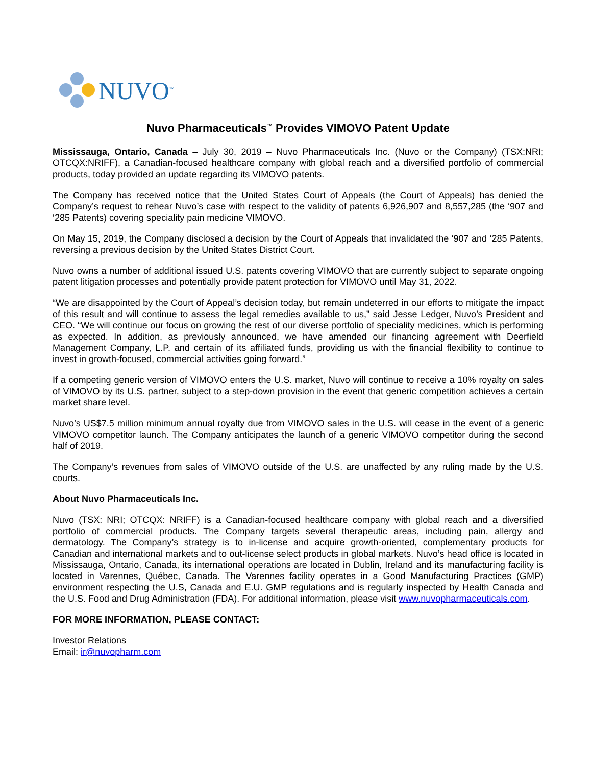NUVO<sup>™</sup>
Nuvo Pharmaceuticals<sup>™</sup> Provides VIMOVO Patent Update
Mississauga, Ontario, Canada – July 30, 2019 – Nuvo Pharmaceuticals Inc. (Nuvo or the Company) (TSX:NRI; OTCQX:NRIFF), a Canadian-focused healthcare company with global reach and a diversified portfolio of commercial products, today provided an update regarding its VIMOVO patents.
The Company has received notice that the United States Court of Appeals (the Court of Appeals) has denied the Company’s request to rehear Nuvo’s case with respect to the validity of patents 6,926,907 and 8,557,285 (the ‘907 and ‘285 Patents) covering speciality pain medicine VIMOVO.
On May 15, 2019, the Company disclosed a decision by the Court of Appeals that invalidated the ‘907 and ‘285 Patents, reversing a previous decision by the United States District Court.
Nuvo owns a number of additional issued U.S. patents covering VIMOVO that are currently subject to separate ongoing patent litigation processes and potentially provide patent protection for VIMOVO until May 31, 2022.
“We are disappointed by the Court of Appeal’s decision today, but remain undeterred in our efforts to mitigate the impact of this result and will continue to assess the legal remedies available to us,” said Jesse Ledger, Nuvo’s President and CEO. “We will continue our focus on growing the rest of our diverse portfolio of speciality medicines, which is performing as expected. In addition, as previously announced, we have amended our financing agreement with Deerfield Management Company, L.P. and certain of its affiliated funds, providing us with the financial flexibility to continue to invest in growth-focused, commercial activities going forward.”
If a competing generic version of VIMOVO enters the U.S. market, Nuvo will continue to receive a 10% royalty on sales of VIMOVO by its U.S. partner, subject to a step-down provision in the event that generic competition achieves a certain market share level.
Nuvo’s US$7.5 million minimum annual royalty due from VIMOVO sales in the U.S. will cease in the event of a generic VIMOVO competitor launch. The Company anticipates the launch of a generic VIMOVO competitor during the second half of 2019.
The Company’s revenues from sales of VIMOVO outside of the U.S. are unaffected by any ruling made by the U.S. courts.
About Nuvo Pharmaceuticals Inc.
Nuvo (TSX: NRI; OTCQX: NRIFF) is a Canadian-focused healthcare company with global reach and a diversified portfolio of commercial products. The Company targets several therapeutic areas, including pain, allergy and dermatology. The Company’s strategy is to in-license and acquire growth-oriented, complementary products for Canadian and international markets and to out-license select products in global markets. Nuvo’s head office is located in Mississauga, Ontario, Canada, its international operations are located in Dublin, Ireland and its manufacturing facility is located in Varennes, Québec, Canada. The Varennes facility operates in a Good Manufacturing Practices (GMP) environment respecting the U.S, Canada and E.U. GMP regulations and is regularly inspected by Health Canada and the U.S. Food and Drug Administration (FDA). For additional information, please visit www.nuvopharmaceuticals.com.
FOR MORE INFORMATION, PLEASE CONTACT:
Investor Relations
Email: ir@nuvopharm.com